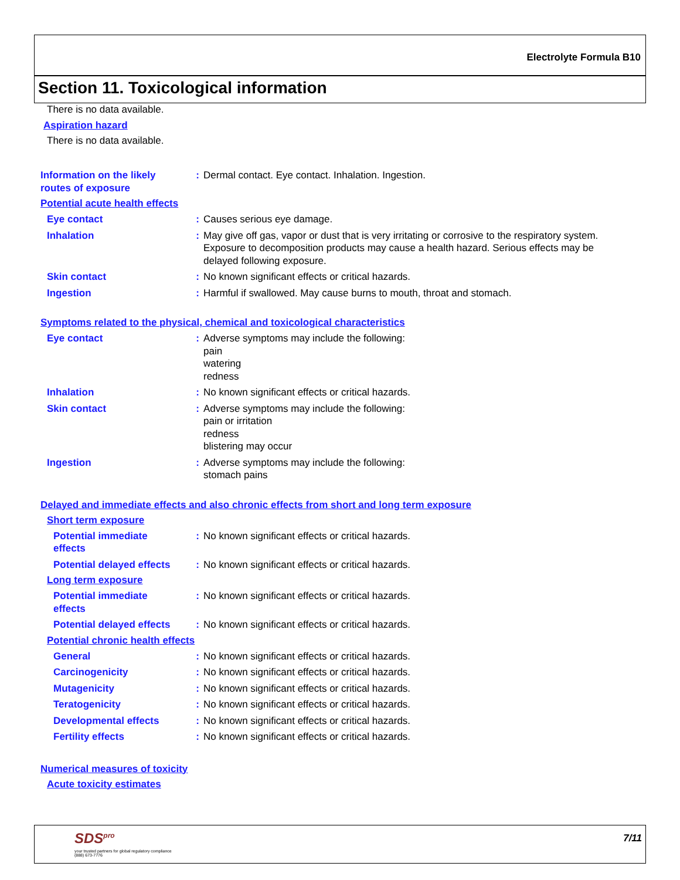Electrolyte Formula B10
Section 11. Toxicological information
There is no data available.
Aspiration hazard
There is no data available.
Information on the likely
routes of exposure
: Dermal contact. Eye contact. Inhalation. Ingestion.
Potential acute health effects
Eye contact : Causes serious eye damage.
Inhalation : May give off gas, vapor or dust that is very irritating or corrosive to the respiratory system. Exposure to decomposition products may cause a health hazard. Serious effects may be delayed following exposure.
Skin contact : No known significant effects or critical hazards.
Ingestion : Harmful if swallowed. May cause burns to mouth, throat and stomach.
Symptoms related to the physical, chemical and toxicological characteristics
Eye contact : Adverse symptoms may include the following:
pain
watering
redness
Inhalation : No known significant effects or critical hazards.
Skin contact : Adverse symptoms may include the following:
pain or irritation
redness
blistering may occur
Ingestion : Adverse symptoms may include the following:
stomach pains
Delayed and immediate effects and also chronic effects from short and long term exposure
Short term exposure
Potential immediate
effects
: No known significant effects or critical hazards.
Potential delayed effects
: No known significant effects or critical hazards.
Long term exposure
Potential immediate
effects
: No known significant effects or critical hazards.
Potential delayed effects
: No known significant effects or critical hazards.
Potential chronic health effects
General : No known significant effects or critical hazards.
Carcinogenicity : No known significant effects or critical hazards.
Mutagenicity : No known significant effects or critical hazards.
Teratogenicity : No known significant effects or critical hazards.
Developmental effects : No known significant effects or critical hazards.
Fertility effects : No known significant effects or critical hazards.
Numerical measures of toxicity
Acute toxicity estimates
SDS<sup>pro</sup>
your trusted partners for global regulatory compliance
(888) 673-7776
7/11